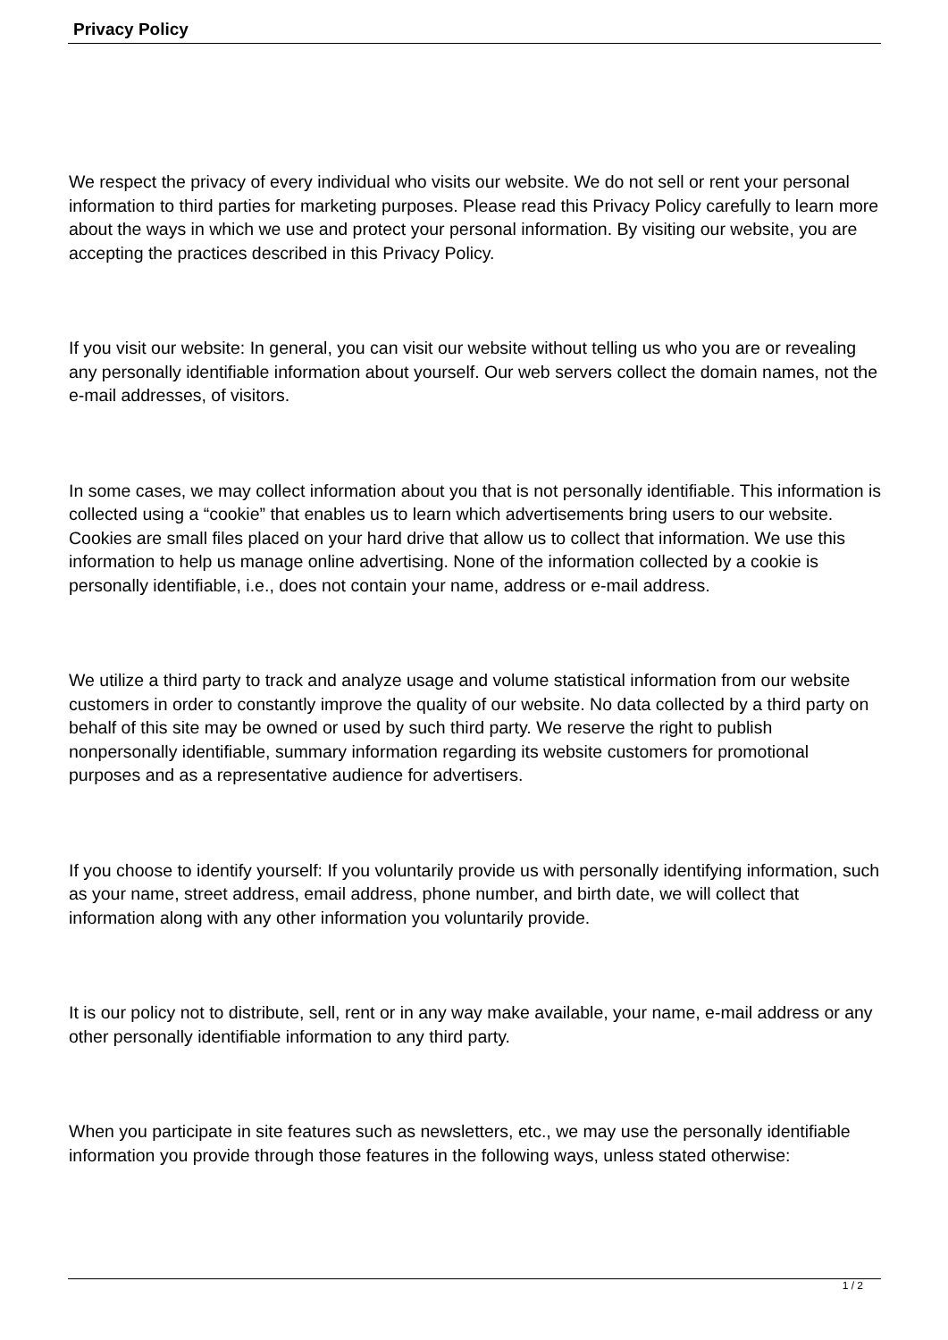Privacy Policy
We respect the privacy of every individual who visits our website. We do not sell or rent your personal information to third parties for marketing purposes. Please read this Privacy Policy carefully to learn more about the ways in which we use and protect your personal information. By visiting our website, you are accepting the practices described in this Privacy Policy.
If you visit our website: In general, you can visit our website without telling us who you are or revealing any personally identifiable information about yourself. Our web servers collect the domain names, not the e-mail addresses, of visitors.
In some cases, we may collect information about you that is not personally identifiable. This information is collected using a “cookie” that enables us to learn which advertisements bring users to our website. Cookies are small files placed on your hard drive that allow us to collect that information. We use this information to help us manage online advertising. None of the information collected by a cookie is personally identifiable, i.e., does not contain your name, address or e-mail address.
We utilize a third party to track and analyze usage and volume statistical information from our website customers in order to constantly improve the quality of our website. No data collected by a third party on behalf of this site may be owned or used by such third party. We reserve the right to publish nonpersonally identifiable, summary information regarding its website customers for promotional purposes and as a representative audience for advertisers.
If you choose to identify yourself: If you voluntarily provide us with personally identifying information, such as your name, street address, email address, phone number, and birth date, we will collect that information along with any other information you voluntarily provide.
It is our policy not to distribute, sell, rent or in any way make available, your name, e-mail address or any other personally identifiable information to any third party.
When you participate in site features such as newsletters, etc., we may use the personally identifiable information you provide through those features in the following ways, unless stated otherwise:
1 / 2